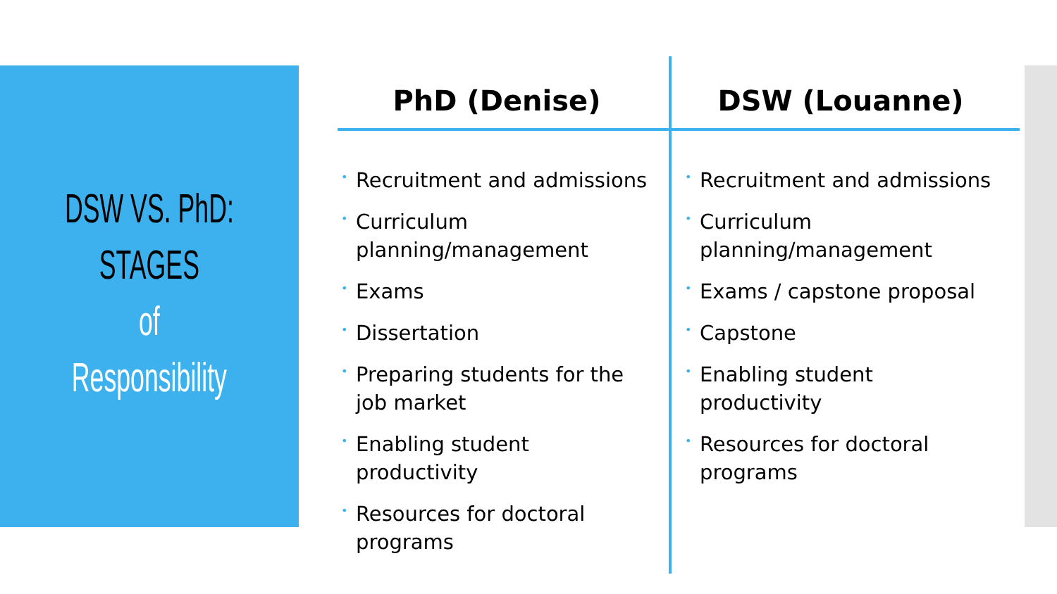DSW VS. PhD:
STAGES
of
Responsibility
PhD (Denise)
• Recruitment and admissions
• Curriculum planning/management
• Exams
• Dissertation
• Preparing students for the job market
• Enabling student productivity
• Resources for doctoral programs
DSW (Louanne)
• Recruitment and admissions
• Curriculum planning/management
• Exams / capstone proposal
• Capstone
• Enabling student productivity
• Resources for doctoral programs